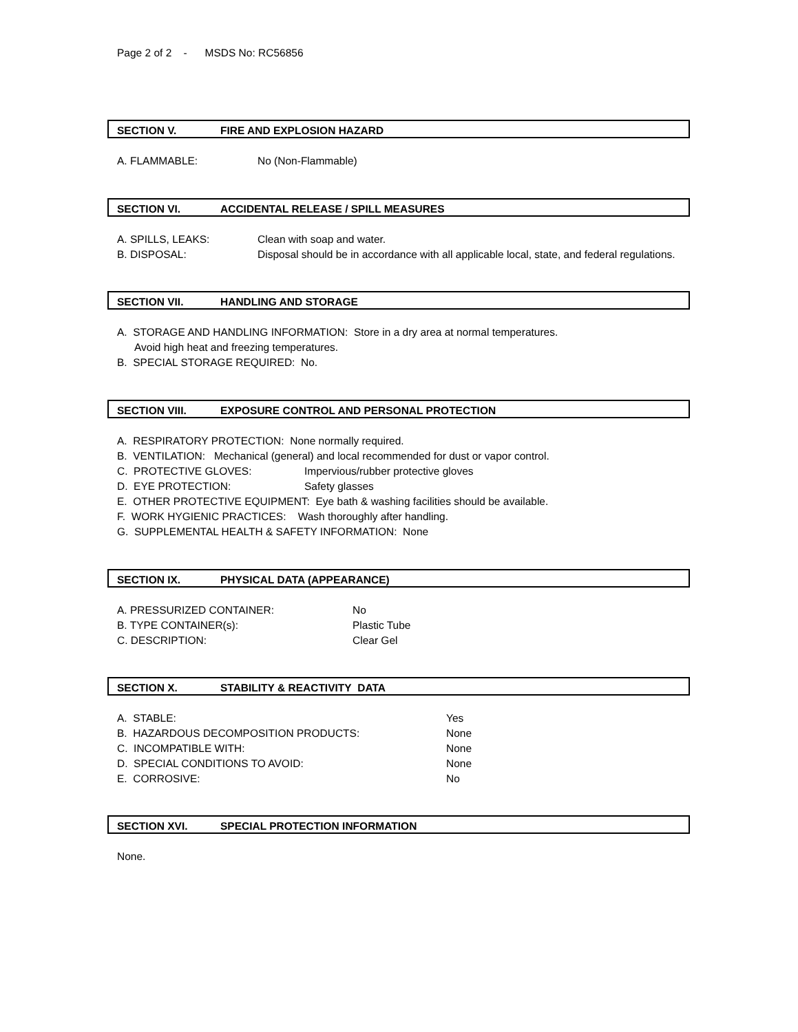Page 2 of 2 - MSDS No: RC56856
SECTION V. FIRE AND EXPLOSION HAZARD
A. FLAMMABLE: No (Non-Flammable)
SECTION VI. ACCIDENTAL RELEASE / SPILL MEASURES
A. SPILLS, LEAKS: Clean with soap and water.
B. DISPOSAL: Disposal should be in accordance with all applicable local, state, and federal regulations.
SECTION VII. HANDLING AND STORAGE
A. STORAGE AND HANDLING INFORMATION: Store in a dry area at normal temperatures.
Avoid high heat and freezing temperatures.
B. SPECIAL STORAGE REQUIRED: No.
SECTION VIII. EXPOSURE CONTROL AND PERSONAL PROTECTION
A. RESPIRATORY PROTECTION: None normally required.
B. VENTILATION: Mechanical (general) and local recommended for dust or vapor control.
C. PROTECTIVE GLOVES: Impervious/rubber protective gloves
D. EYE PROTECTION: Safety glasses
E. OTHER PROTECTIVE EQUIPMENT: Eye bath & washing facilities should be available.
F. WORK HYGIENIC PRACTICES: Wash thoroughly after handling.
G. SUPPLEMENTAL HEALTH & SAFETY INFORMATION: None
SECTION IX. PHYSICAL DATA (APPEARANCE)
A. PRESSURIZED CONTAINER: No
B. TYPE CONTAINER(s): Plastic Tube
C. DESCRIPTION: Clear Gel
SECTION X. STABILITY & REACTIVITY DATA
A. STABLE: Yes
B. HAZARDOUS DECOMPOSITION PRODUCTS: None
C. INCOMPATIBLE WITH: None
D. SPECIAL CONDITIONS TO AVOID: None
E. CORROSIVE: No
SECTION XVI. SPECIAL PROTECTION INFORMATION
None.